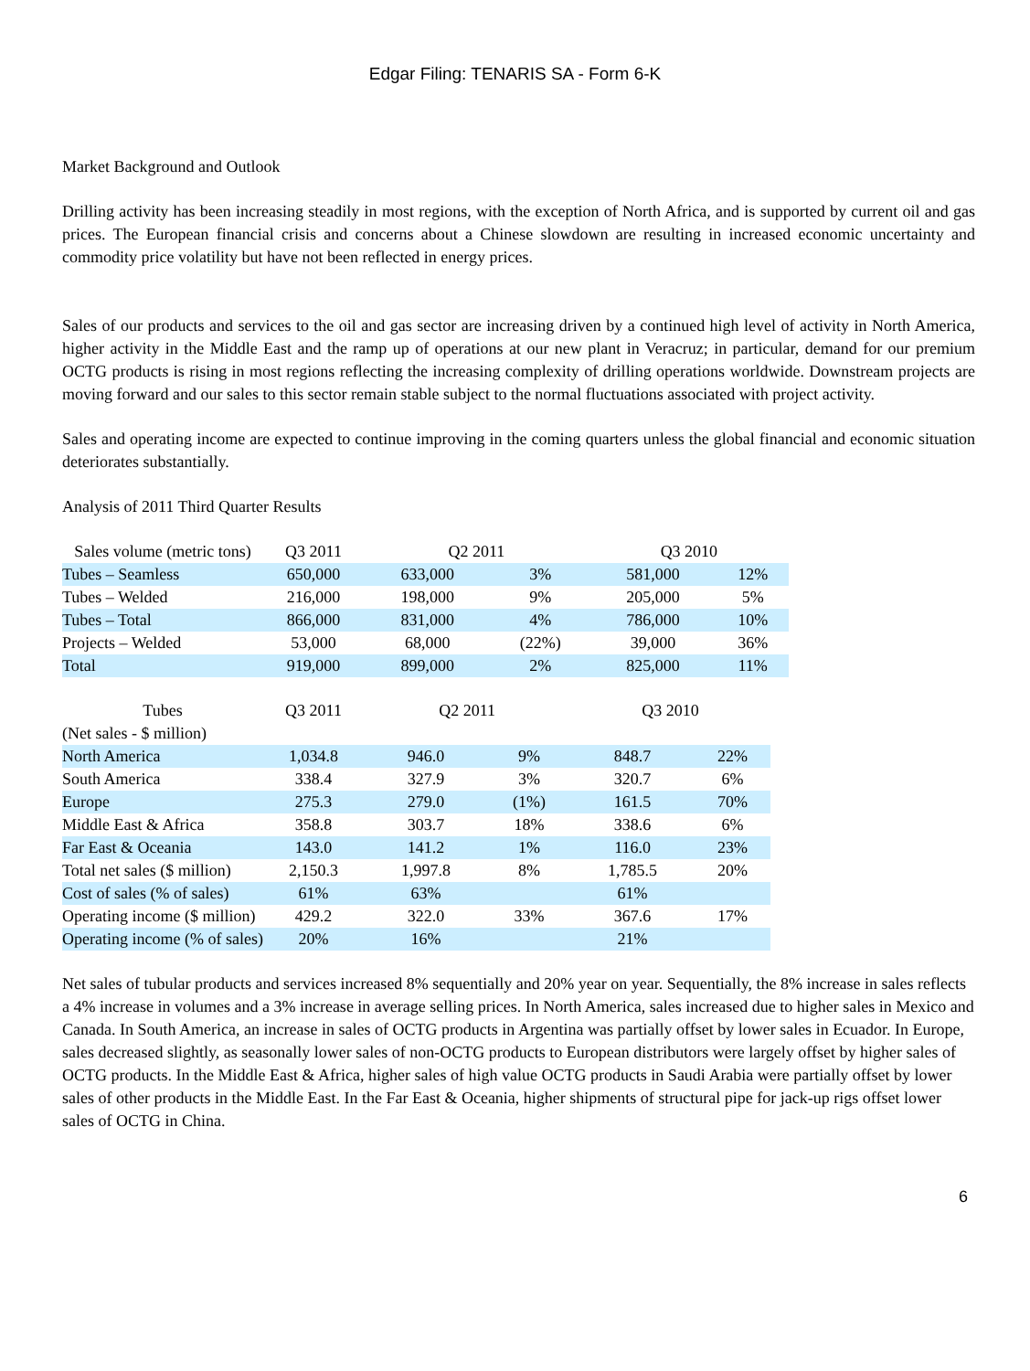Edgar Filing: TENARIS SA - Form 6-K
Market Background and Outlook
Drilling activity has been increasing steadily in most regions, with the exception of North Africa, and is supported by current oil and gas prices. The European financial crisis and concerns about a Chinese slowdown are resulting in increased economic uncertainty and commodity price volatility but have not been reflected in energy prices.
Sales of our products and services to the oil and gas sector are increasing driven by a continued high level of activity in North America, higher activity in the Middle East and the ramp up of operations at our new plant in Veracruz; in particular, demand for our premium OCTG products is rising in most regions reflecting the increasing complexity of drilling operations worldwide. Downstream projects are moving forward and our sales to this sector remain stable subject to the normal fluctuations associated with project activity.
Sales and operating income are expected to continue improving in the coming quarters unless the global financial and economic situation deteriorates substantially.
Analysis of 2011 Third Quarter Results
| Sales volume (metric tons) | Q3 2011 | Q2 2011 | | Q3 2010 | |
| --- | --- | --- | --- | --- | --- |
| Tubes – Seamless | 650,000 | 633,000 | 3% | 581,000 | 12% |
| Tubes – Welded | 216,000 | 198,000 | 9% | 205,000 | 5% |
| Tubes – Total | 866,000 | 831,000 | 4% | 786,000 | 10% |
| Projects – Welded | 53,000 | 68,000 | (22%) | 39,000 | 36% |
| Total | 919,000 | 899,000 | 2% | 825,000 | 11% |
| Tubes (Net sales - $ million) | Q3 2011 | Q2 2011 | | Q3 2010 | |
| --- | --- | --- | --- | --- | --- |
| North America | 1,034.8 | 946.0 | 9% | 848.7 | 22% |
| South America | 338.4 | 327.9 | 3% | 320.7 | 6% |
| Europe | 275.3 | 279.0 | (1%) | 161.5 | 70% |
| Middle East & Africa | 358.8 | 303.7 | 18% | 338.6 | 6% |
| Far East & Oceania | 143.0 | 141.2 | 1% | 116.0 | 23% |
| Total net sales ($ million) | 2,150.3 | 1,997.8 | 8% | 1,785.5 | 20% |
| Cost of sales (% of sales) | 61% | 63% | | 61% | |
| Operating income ($ million) | 429.2 | 322.0 | 33% | 367.6 | 17% |
| Operating income (% of sales) | 20% | 16% | | 21% | |
Net sales of tubular products and services increased 8% sequentially and 20% year on year. Sequentially, the 8% increase in sales reflects a 4% increase in volumes and a 3% increase in average selling prices. In North America, sales increased due to higher sales in Mexico and Canada. In South America, an increase in sales of OCTG products in Argentina was partially offset by lower sales in Ecuador. In Europe, sales decreased slightly, as seasonally lower sales of non-OCTG products to European distributors were largely offset by higher sales of OCTG products. In the Middle East & Africa, higher sales of high value OCTG products in Saudi Arabia were partially offset by lower sales of other products in the Middle East. In the Far East & Oceania, higher shipments of structural pipe for jack-up rigs offset lower sales of OCTG in China.
6